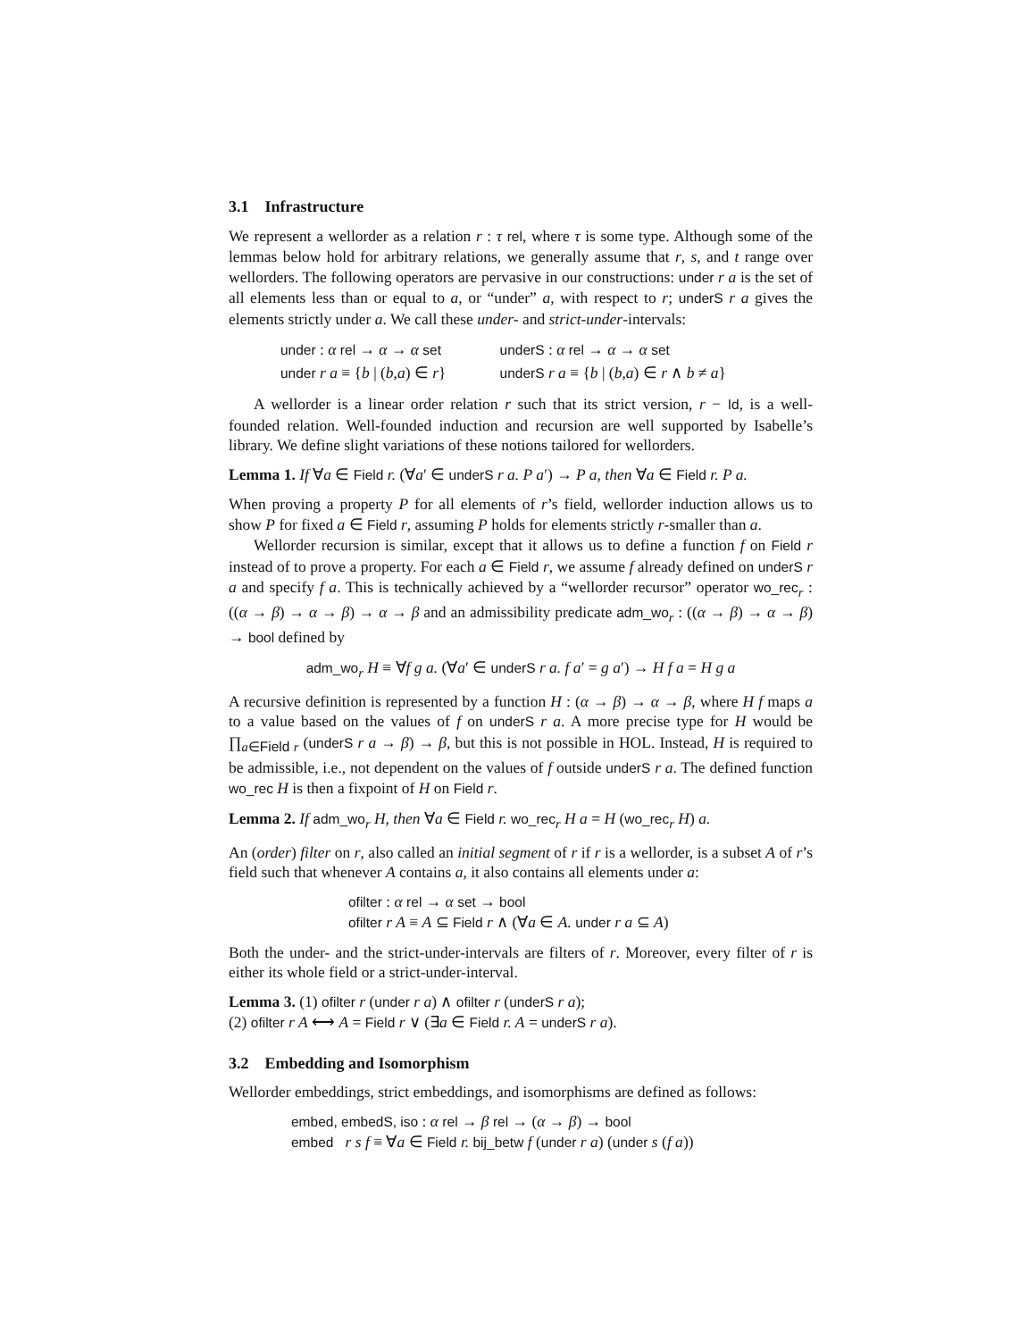3.1 Infrastructure
We represent a wellorder as a relation r : τ rel, where τ is some type. Although some of the lemmas below hold for arbitrary relations, we generally assume that r, s, and t range over wellorders. The following operators are pervasive in our constructions: under r a is the set of all elements less than or equal to a, or “under” a, with respect to r; underS r a gives the elements strictly under a. We call these under- and strict-under-intervals:
| under : α rel → α → α set | underS : α rel → α → α set |
| under r a ≡ { b / ( b , a ) ∈ r } | underS r a ≡ { b / ( b , a ) ∈ r ∧ b ≠ a } |
A wellorder is a linear order relation r such that its strict version, r − Id, is a well-founded relation. Well-founded induction and recursion are well supported by Isabelle’s library. We define slight variations of these notions tailored for wellorders.
Lemma 1. If ∀a ∈ Field r. (∀a′ ∈ underS r a. P a′) → P a, then ∀a ∈ Field r. P a.
When proving a property P for all elements of r’s field, wellorder induction allows us to show P for fixed a ∈ Field r, assuming P holds for elements strictly r-smaller than a.
Wellorder recursion is similar, except that it allows us to define a function f on Field r instead of to prove a property. For each a ∈ Field r, we assume f already defined on underS r a and specify f a. This is technically achieved by a “wellorder recursor” operator wo_rec<sub>r</sub> : ((α → β) → α → β) → α → β and an admissibility predicate adm_wo<sub>r</sub> : ((α → β) → α → β) → bool defined by
adm_wo<sub>r</sub> H ≡ ∀f g a. (∀a′ ∈ underS r a. f a′ = g a′) → H f a = H g a
A recursive definition is represented by a function H : (α → β) → α → β, where H f maps a to a value based on the values of f on underS r a. A more precise type for H would be ∏<sub>a∈Field r</sub> (underS r a → β) → β, but this is not possible in HOL. Instead, H is required to be admissible, i.e., not dependent on the values of f outside underS r a. The defined function wo_rec H is then a fixpoint of H on Field r.
Lemma 2. If adm_wo<sub>r</sub> H, then ∀a ∈ Field r. wo_rec<sub>r</sub> H a = H (wo_rec<sub>r</sub> H) a.
An (order) filter on r, also called an initial segment of r if r is a wellorder, is a subset A of r’s field such that whenever A contains a, it also contains all elements under a:
ofilter : α rel → α set → bool
ofilter r A ≡ A ⊆ Field r ∧ (∀a ∈ A. under r a ⊆ A)
Both the under- and the strict-under-intervals are filters of r. Moreover, every filter of r is either its whole field or a strict-under-interval.
Lemma 3. (1) ofilter r (under r a) ∧ ofilter r (underS r a);
(2) ofilter r A ⟷ A = Field r ∨ (∃a ∈ Field r. A = underS r a).
3.2 Embedding and Isomorphism
Wellorder embeddings, strict embeddings, and isomorphisms are defined as follows:
embed, embedS, iso : α rel → β rel → (α → β) → bool
embed r s f ≡ ∀a ∈ Field r. bij_betw f (under r a) (under s (f a))